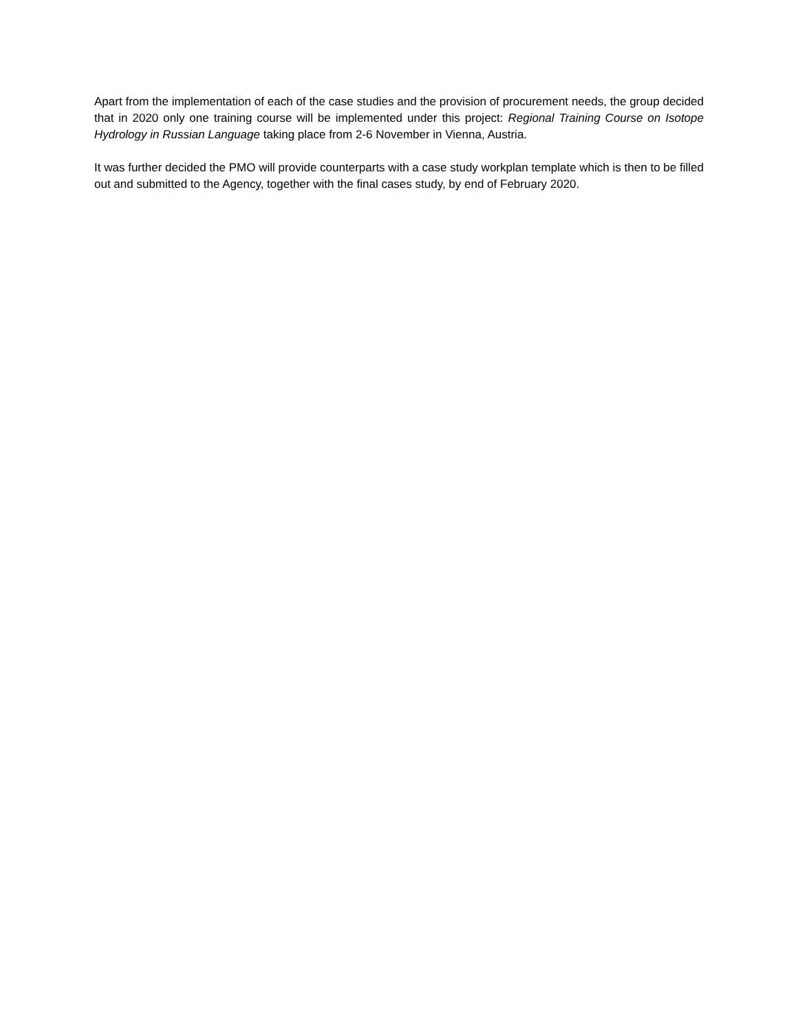Apart from the implementation of each of the case studies and the provision of procurement needs, the group decided that in 2020 only one training course will be implemented under this project: Regional Training Course on Isotope Hydrology in Russian Language taking place from 2-6 November in Vienna, Austria.
It was further decided the PMO will provide counterparts with a case study workplan template which is then to be filled out and submitted to the Agency, together with the final cases study, by end of February 2020.